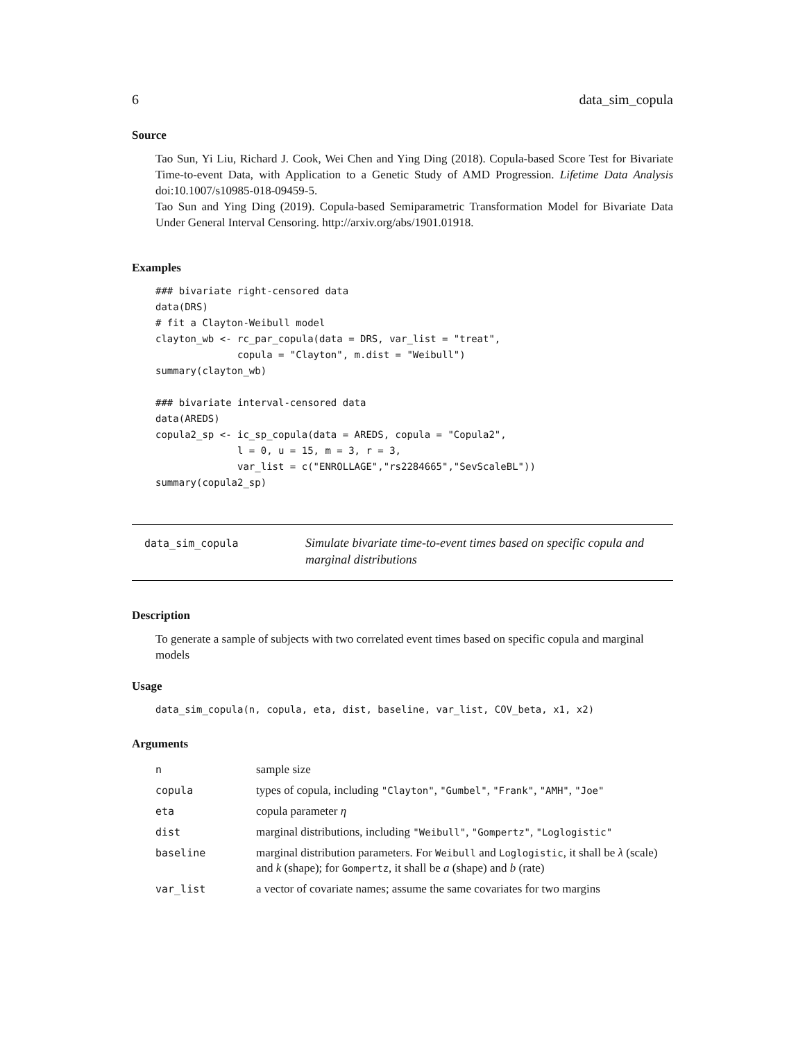6 data_sim_copula
Source
Tao Sun, Yi Liu, Richard J. Cook, Wei Chen and Ying Ding (2018). Copula-based Score Test for Bivariate Time-to-event Data, with Application to a Genetic Study of AMD Progression. Lifetime Data Analysis doi:10.1007/s10985-018-09459-5.
Tao Sun and Ying Ding (2019). Copula-based Semiparametric Transformation Model for Bivariate Data Under General Interval Censoring. http://arxiv.org/abs/1901.01918.
Examples
### bivariate right-censored data
data(DRS)
# fit a Clayton-Weibull model
clayton_wb <- rc_par_copula(data = DRS, var_list = "treat",
              copula = "Clayton", m.dist = "Weibull")
summary(clayton_wb)

### bivariate interval-censored data
data(AREDS)
copula2_sp <- ic_sp_copula(data = AREDS, copula = "Copula2",
              l = 0, u = 15, m = 3, r = 3,
              var_list = c("ENROLLAGE","rs2284665","SevScaleBL"))
summary(copula2_sp)
data_sim_copula
Simulate bivariate time-to-event times based on specific copula and marginal distributions
Description
To generate a sample of subjects with two correlated event times based on specific copula and marginal models
Usage
data_sim_copula(n, copula, eta, dist, baseline, var_list, COV_beta, x1, x2)
Arguments
| n | sample size |
| copula | types of copula, including "Clayton" , "Gumbel" , "Frank" , "AMH" , "Joe" |
| eta | copula parameter η |
| dist | marginal distributions, including "Weibull" , "Gompertz" , "Loglogistic" |
| baseline | marginal distribution parameters. For Weibull and Loglogistic , it shall be λ (scale) and k (shape); for Gompertz , it shall be a (shape) and b (rate) |
| var_list | a vector of covariate names; assume the same covariates for two margins |